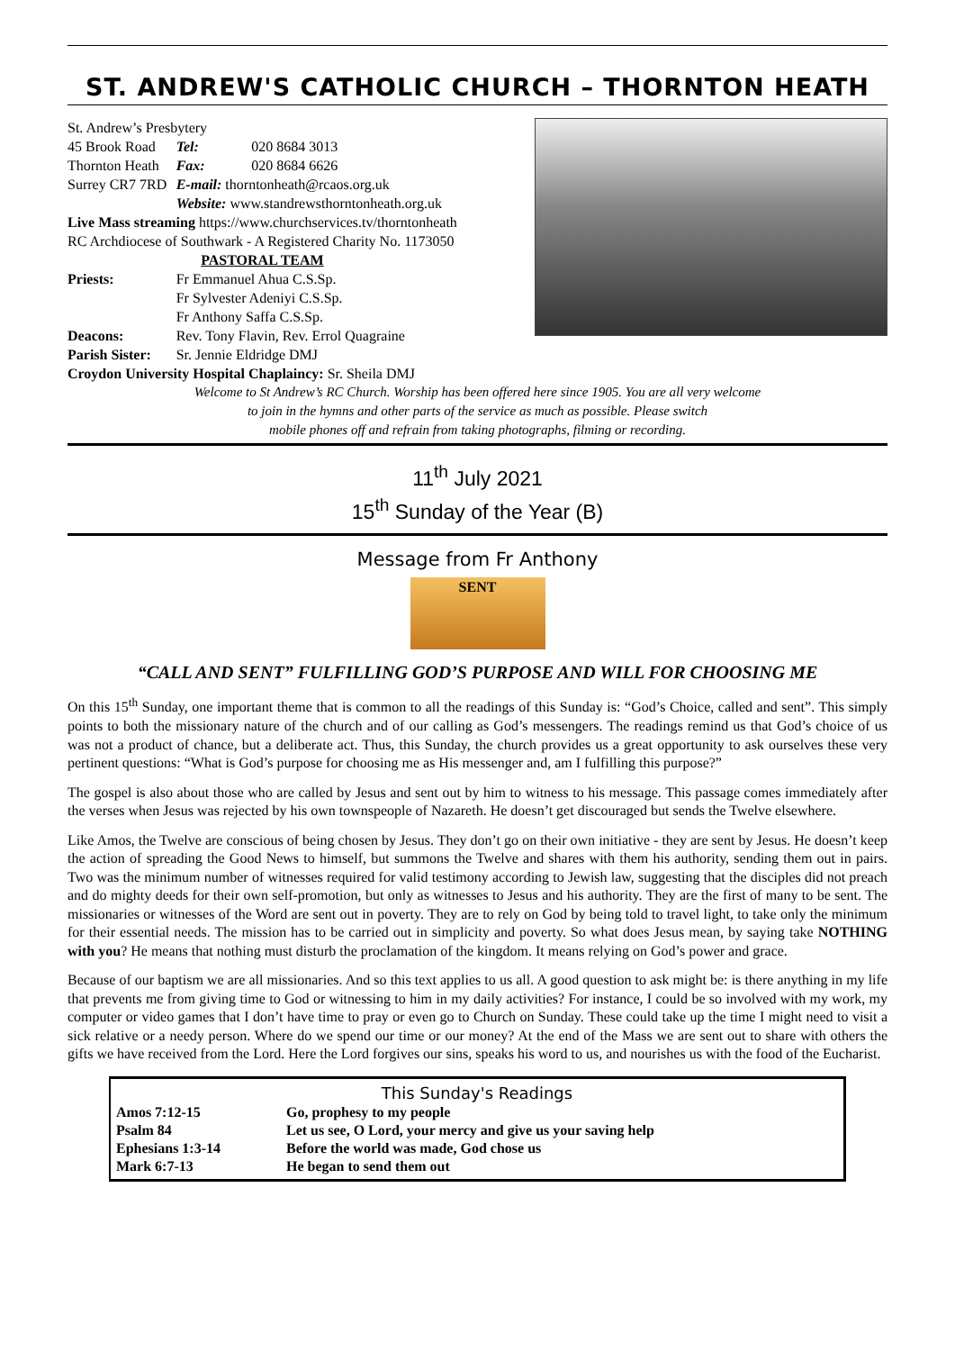ST. ANDREW'S CATHOLIC CHURCH – THORNTON HEATH
| St. Andrew’s Presbytery | | |
| 45 Brook Road | Tel: | 020 8684 3013 |
| Thornton Heath | Fax: | 020 8684 6626 |
| Surrey CR7 7RD | E-mail: thorntonheath@rcaos.org.uk | |
| | Website: www.standrewsthorntonheath.org.uk | |
| Live Mass streaming https://www.churchservices.tv/thorntonheath | | |
| RC Archdiocese of Southwark - A Registered Charity No. 1173050 | | |
| PASTORAL TEAM | | |
| Priests: | Fr Emmanuel Ahua C.S.Sp. Fr Sylvester Adeniyi C.S.Sp. Fr Anthony Saffa C.S.Sp. | |
| Deacons: | Rev. Tony Flavin, Rev. Errol Quagraine | |
| Parish Sister: | Sr. Jennie Eldridge DMJ | |
| Croydon University Hospital Chaplaincy: Sr. Sheila DMJ | | |
Welcome to St Andrew’s RC Church. Worship has been offered here since 1905. You are all very welcome
to join in the hymns and other parts of the service as much as possible. Please switch
mobile phones off and refrain from taking photographs, filming or recording.
11<sup>th</sup> July 2021
15<sup>th</sup> Sunday of the Year (B)
Message from Fr Anthony
SENT
“CALL AND SENT” FULFILLING GOD’S PURPOSE AND WILL FOR CHOOSING ME
On this 15<sup>th</sup> Sunday, one important theme that is common to all the readings of this Sunday is: “God’s Choice, called and sent”. This simply points to both the missionary nature of the church and of our calling as God’s messengers. The readings remind us that God’s choice of us was not a product of chance, but a deliberate act. Thus, this Sunday, the church provides us a great opportunity to ask ourselves these very pertinent questions: “What is God’s purpose for choosing me as His messenger and, am I fulfilling this purpose?”
The gospel is also about those who are called by Jesus and sent out by him to witness to his message. This passage comes immediately after the verses when Jesus was rejected by his own townspeople of Nazareth. He doesn’t get discouraged but sends the Twelve elsewhere.
Like Amos, the Twelve are conscious of being chosen by Jesus. They don’t go on their own initiative - they are sent by Jesus. He doesn’t keep the action of spreading the Good News to himself, but summons the Twelve and shares with them his authority, sending them out in pairs. Two was the minimum number of witnesses required for valid testimony according to Jewish law, suggesting that the disciples did not preach and do mighty deeds for their own self-promotion, but only as witnesses to Jesus and his authority. They are the first of many to be sent. The missionaries or witnesses of the Word are sent out in poverty. They are to rely on God by being told to travel light, to take only the minimum for their essential needs. The mission has to be carried out in simplicity and poverty. So what does Jesus mean, by saying take NOTHING with you? He means that nothing must disturb the proclamation of the kingdom. It means relying on God’s power and grace.
Because of our baptism we are all missionaries. And so this text applies to us all. A good question to ask might be: is there anything in my life that prevents me from giving time to God or witnessing to him in my daily activities? For instance, I could be so involved with my work, my computer or video games that I don’t have time to pray or even go to Church on Sunday. These could take up the time I might need to visit a sick relative or a needy person. Where do we spend our time or our money? At the end of the Mass we are sent out to share with others the gifts we have received from the Lord. Here the Lord forgives our sins, speaks his word to us, and nourishes us with the food of the Eucharist.
| This Sunday's Readings | |
| --- | --- |
| Amos 7:12-15 | Go, prophesy to my people |
| Psalm 84 | Let us see, O Lord, your mercy and give us your saving help |
| Ephesians 1:3-14 | Before the world was made, God chose us |
| Mark 6:7-13 | He began to send them out |